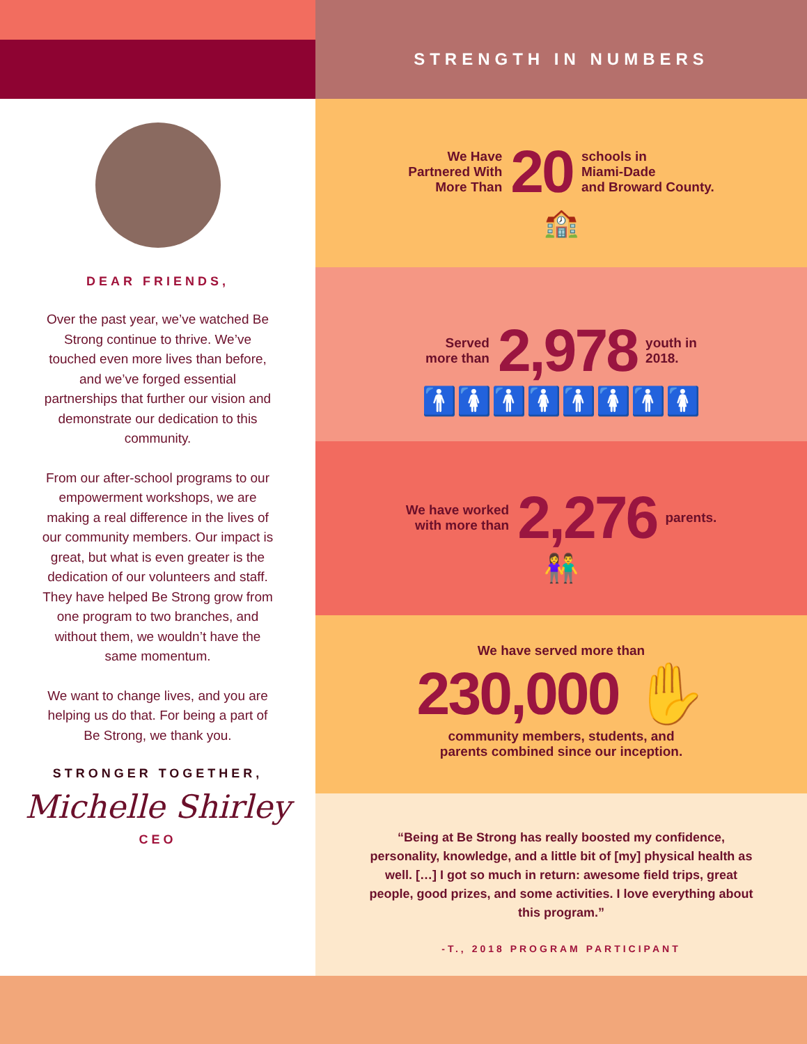DEAR FRIENDS,
Over the past year, we’ve watched Be Strong continue to thrive. We’ve touched even more lives than before, and we’ve forged essential partnerships that further our vision and demonstrate our dedication to this community.
From our after-school programs to our empowerment workshops, we are making a real difference in the lives of our community members. Our impact is great, but what is even greater is the dedication of our volunteers and staff. They have helped Be Strong grow from one program to two branches, and without them, we wouldn’t have the same momentum.
We want to change lives, and you are helping us do that. For being a part of Be Strong, we thank you.
STRONGER TOGETHER,
Michelle Shirley
CEO
STRENGTH IN NUMBERS
We Have
Partnered With
More Than
20
schools in
Miami-Dade
and Broward County.
🏫
Served
more than
2,978
youth in
2018.
🚹🚺🚹🚺🚹🚺🚹🚺
We have worked
with more than
2,276
parents.
👫
We have served more than
230,000 ✋
community members, students, and
parents combined since our inception.
“Being at Be Strong has really boosted my confidence, personality, knowledge, and a little bit of [my] physical health as well. […] I got so much in return: awesome field trips, great people, good prizes, and some activities. I love everything about this program.”
-T., 2018 PROGRAM PARTICIPANT